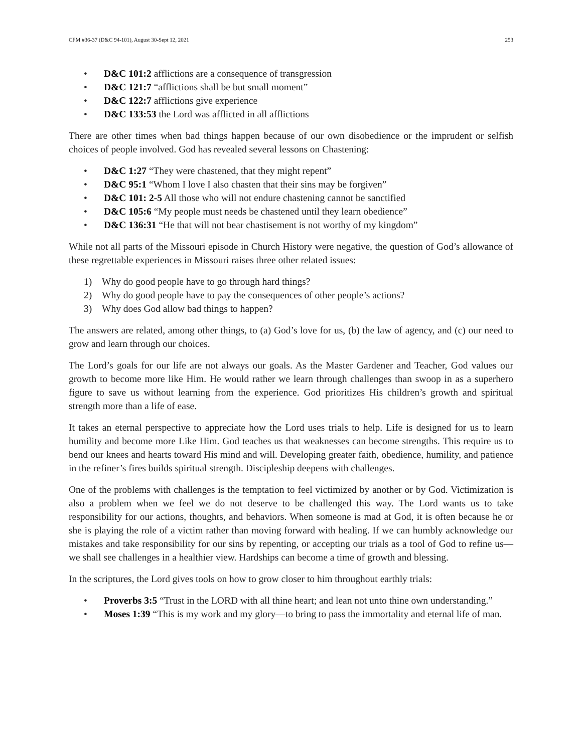CFM #36-37 (D&C 94-101), August 30-Sept 12, 2021 253
• D&C 101:2 afflictions are a consequence of transgression
• D&C 121:7 “afflictions shall be but small moment”
• D&C 122:7 afflictions give experience
• D&C 133:53 the Lord was afflicted in all afflictions
There are other times when bad things happen because of our own disobedience or the imprudent or selfish choices of people involved. God has revealed several lessons on Chastening:
• D&C 1:27 “They were chastened, that they might repent”
• D&C 95:1 “Whom I love I also chasten that their sins may be forgiven”
• D&C 101: 2-5 All those who will not endure chastening cannot be sanctified
• D&C 105:6 “My people must needs be chastened until they learn obedience”
• D&C 136:31 “He that will not bear chastisement is not worthy of my kingdom”
While not all parts of the Missouri episode in Church History were negative, the question of God’s allowance of these regrettable experiences in Missouri raises three other related issues:
1) Why do good people have to go through hard things?
2) Why do good people have to pay the consequences of other people’s actions?
3) Why does God allow bad things to happen?
The answers are related, among other things, to (a) God’s love for us, (b) the law of agency, and (c) our need to grow and learn through our choices.
The Lord’s goals for our life are not always our goals. As the Master Gardener and Teacher, God values our growth to become more like Him. He would rather we learn through challenges than swoop in as a superhero figure to save us without learning from the experience. God prioritizes His children’s growth and spiritual strength more than a life of ease.
It takes an eternal perspective to appreciate how the Lord uses trials to help. Life is designed for us to learn humility and become more Like Him. God teaches us that weaknesses can become strengths. This require us to bend our knees and hearts toward His mind and will. Developing greater faith, obedience, humility, and patience in the refiner’s fires builds spiritual strength. Discipleship deepens with challenges.
One of the problems with challenges is the temptation to feel victimized by another or by God. Victimization is also a problem when we feel we do not deserve to be challenged this way. The Lord wants us to take responsibility for our actions, thoughts, and behaviors. When someone is mad at God, it is often because he or she is playing the role of a victim rather than moving forward with healing. If we can humbly acknowledge our mistakes and take responsibility for our sins by repenting, or accepting our trials as a tool of God to refine us—we shall see challenges in a healthier view. Hardships can become a time of growth and blessing.
In the scriptures, the Lord gives tools on how to grow closer to him throughout earthly trials:
• Proverbs 3:5 “Trust in the LORD with all thine heart; and lean not unto thine own understanding.”
• Moses 1:39 “This is my work and my glory—to bring to pass the immortality and eternal life of man.